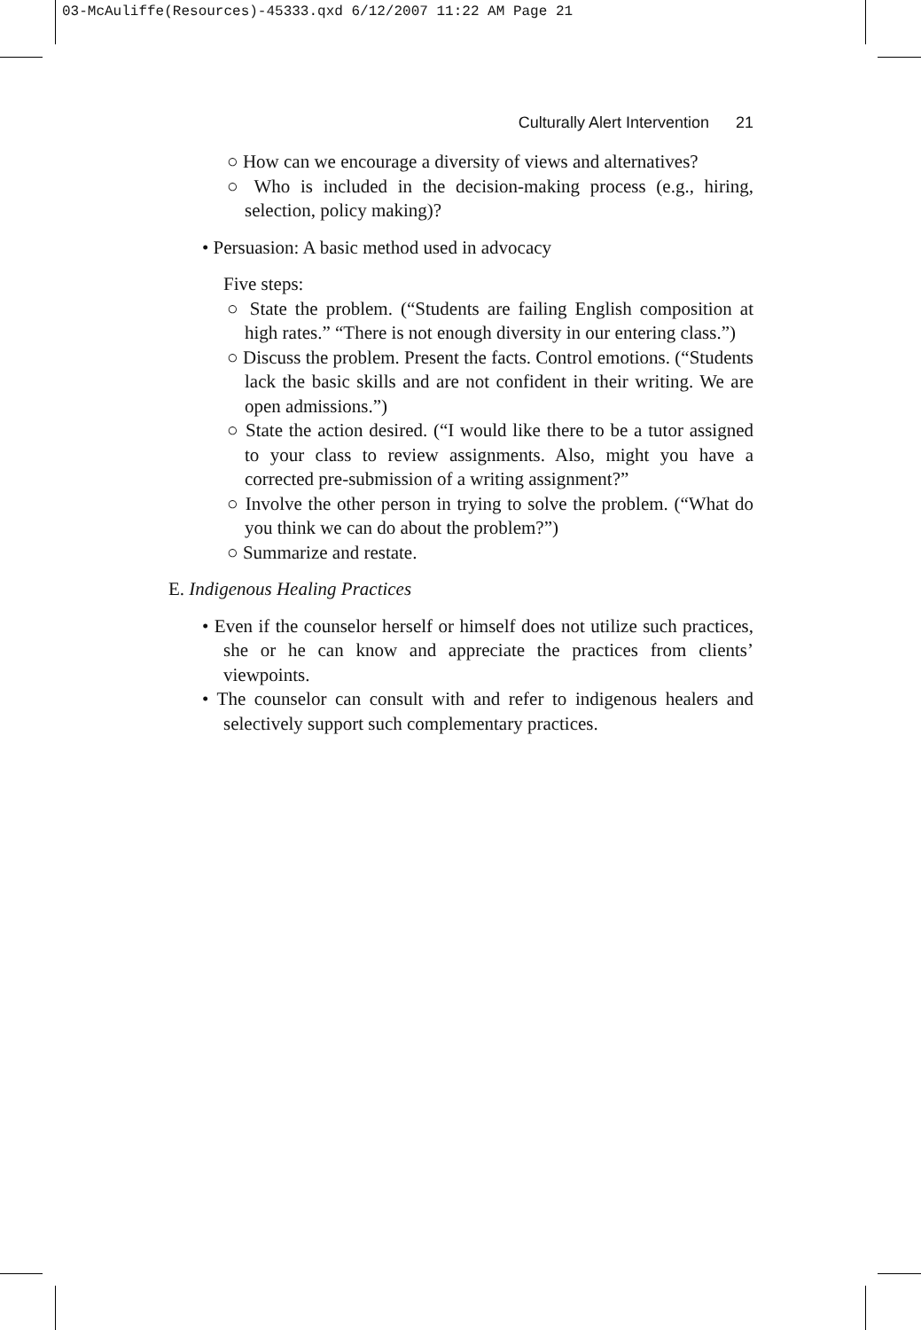03-McAuliffe(Resources)-45333.qxd 6/12/2007 11:22 AM Page 21
Culturally Alert Intervention 21
○ How can we encourage a diversity of views and alternatives?
○ Who is included in the decision-making process (e.g., hiring, selection, policy making)?
• Persuasion: A basic method used in advocacy
Five steps:
○ State the problem. (“Students are failing English composition at high rates.” “There is not enough diversity in our entering class.”)
○ Discuss the problem. Present the facts. Control emotions. (“Students lack the basic skills and are not confident in their writing. We are open admissions.”)
○ State the action desired. (“I would like there to be a tutor assigned to your class to review assignments. Also, might you have a corrected pre-submission of a writing assignment?”
○ Involve the other person in trying to solve the problem. (“What do you think we can do about the problem?”)
○ Summarize and restate.
E. Indigenous Healing Practices
• Even if the counselor herself or himself does not utilize such practices, she or he can know and appreciate the practices from clients’ viewpoints.
• The counselor can consult with and refer to indigenous healers and selectively support such complementary practices.